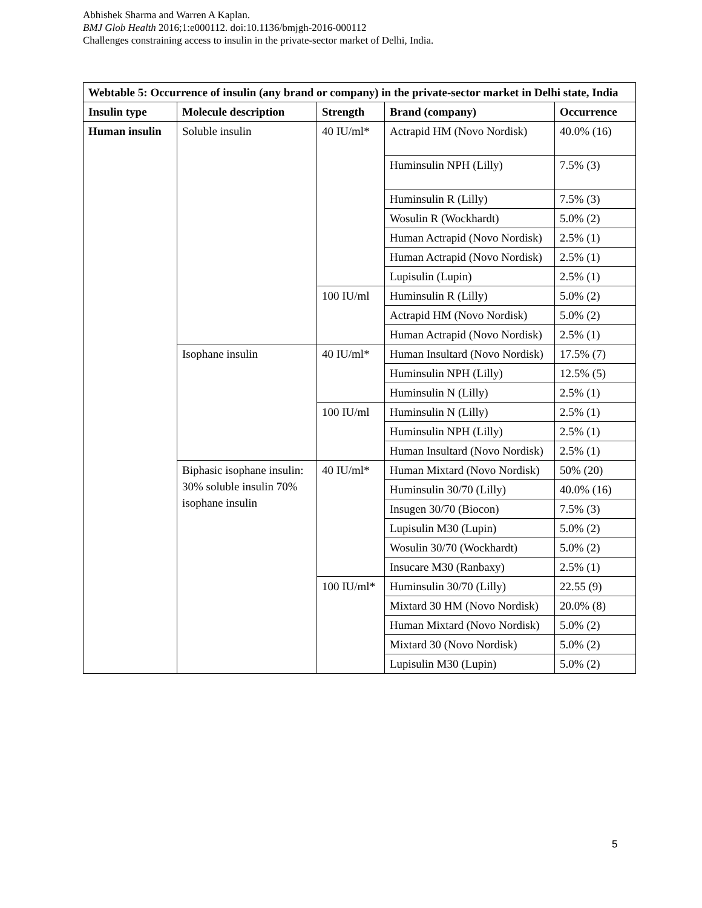Abhishek Sharma and Warren A Kaplan.
BMJ Glob Health 2016;1:e000112. doi:10.1136/bmjgh-2016-000112
Challenges constraining access to insulin in the private-sector market of Delhi, India.
| Webtable 5: Occurrence of insulin (any brand or company) in the private-sector market in Delhi state, India | | | | |
| Insulin type | Molecule description | Strength | Brand (company) | Occurrence |
| Human insulin | Soluble insulin | 40 IU/ml* | Actrapid HM (Novo Nordisk) | 40.0% (16) |
| | | | Huminsulin NPH (Lilly) | 7.5% (3) |
| | | | Huminsulin R (Lilly) | 7.5% (3) |
| | | | Wosulin R (Wockhardt) | 5.0% (2) |
| | | | Human Actrapid (Novo Nordisk) | 2.5% (1) |
| | | | Human Actrapid (Novo Nordisk) | 2.5% (1) |
| | | | Lupisulin (Lupin) | 2.5% (1) |
| | | 100 IU/ml | Huminsulin R (Lilly) | 5.0% (2) |
| | | | Actrapid HM (Novo Nordisk) | 5.0% (2) |
| | | | Human Actrapid (Novo Nordisk) | 2.5% (1) |
| | Isophane insulin | 40 IU/ml* | Human Insultard (Novo Nordisk) | 17.5% (7) |
| | | | Huminsulin NPH (Lilly) | 12.5% (5) |
| | | | Huminsulin N (Lilly) | 2.5% (1) |
| | | 100 IU/ml | Huminsulin N (Lilly) | 2.5% (1) |
| | | | Huminsulin NPH (Lilly) | 2.5% (1) |
| | | | Human Insultard (Novo Nordisk) | 2.5% (1) |
| | Biphasic isophane insulin: 30% soluble insulin 70% isophane insulin | 40 IU/ml* | Human Mixtard (Novo Nordisk) | 50% (20) |
| | | | Huminsulin 30/70 (Lilly) | 40.0% (16) |
| | | | Insugen 30/70 (Biocon) | 7.5% (3) |
| | | | Lupisulin M30 (Lupin) | 5.0% (2) |
| | | | Wosulin 30/70 (Wockhardt) | 5.0% (2) |
| | | | Insucare M30 (Ranbaxy) | 2.5% (1) |
| | | 100 IU/ml* | Huminsulin 30/70 (Lilly) | 22.55 (9) |
| | | | Mixtard 30 HM (Novo Nordisk) | 20.0% (8) |
| | | | Human Mixtard (Novo Nordisk) | 5.0% (2) |
| | | | Mixtard 30 (Novo Nordisk) | 5.0% (2) |
| | | | Lupisulin M30 (Lupin) | 5.0% (2) |
5